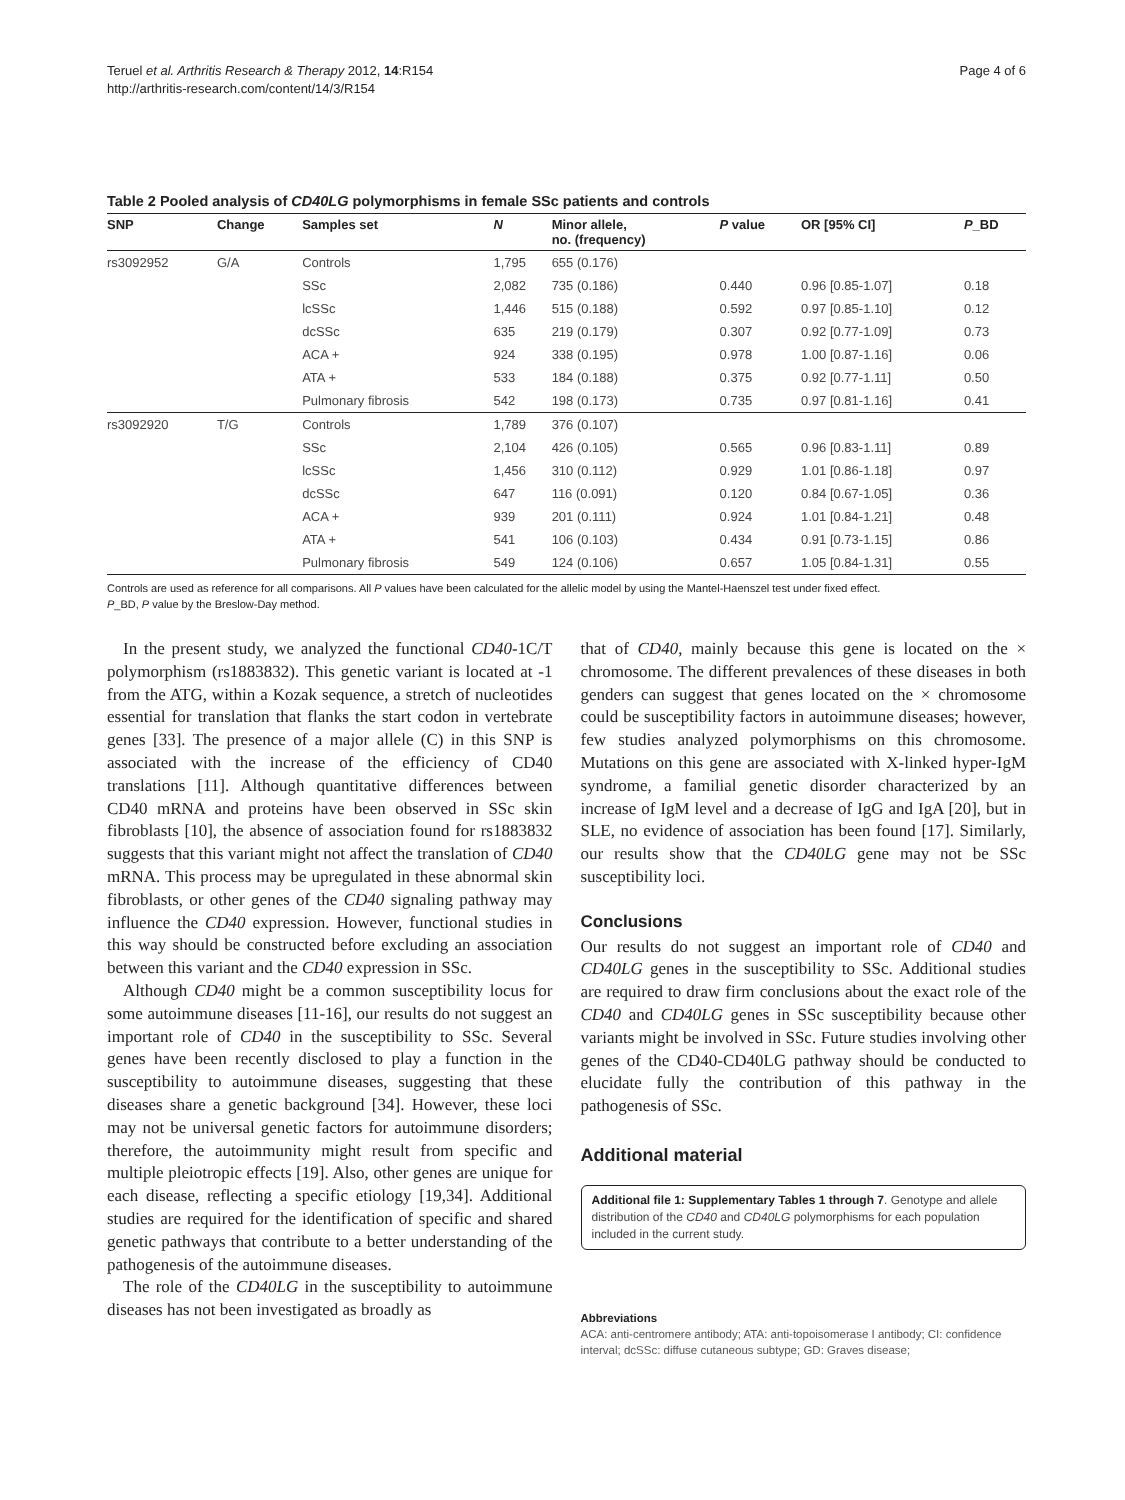Teruel et al. Arthritis Research & Therapy 2012, 14:R154
http://arthritis-research.com/content/14/3/R154
Page 4 of 6
Table 2 Pooled analysis of CD40LG polymorphisms in female SSc patients and controls
| SNP | Change | Samples set | N | Minor allele, no. (frequency) | P value | OR [95% CI] | P _BD |
| --- | --- | --- | --- | --- | --- | --- | --- |
| rs3092952 | G/A | Controls | 1,795 | 655 (0.176) | | | |
| | | SSc | 2,082 | 735 (0.186) | 0.440 | 0.96 [0.85-1.07] | 0.18 |
| | | lcSSc | 1,446 | 515 (0.188) | 0.592 | 0.97 [0.85-1.10] | 0.12 |
| | | dcSSc | 635 | 219 (0.179) | 0.307 | 0.92 [0.77-1.09] | 0.73 |
| | | ACA + | 924 | 338 (0.195) | 0.978 | 1.00 [0.87-1.16] | 0.06 |
| | | ATA + | 533 | 184 (0.188) | 0.375 | 0.92 [0.77-1.11] | 0.50 |
| | | Pulmonary fibrosis | 542 | 198 (0.173) | 0.735 | 0.97 [0.81-1.16] | 0.41 |
| rs3092920 | T/G | Controls | 1,789 | 376 (0.107) | | | |
| | | SSc | 2,104 | 426 (0.105) | 0.565 | 0.96 [0.83-1.11] | 0.89 |
| | | lcSSc | 1,456 | 310 (0.112) | 0.929 | 1.01 [0.86-1.18] | 0.97 |
| | | dcSSc | 647 | 116 (0.091) | 0.120 | 0.84 [0.67-1.05] | 0.36 |
| | | ACA + | 939 | 201 (0.111) | 0.924 | 1.01 [0.84-1.21] | 0.48 |
| | | ATA + | 541 | 106 (0.103) | 0.434 | 0.91 [0.73-1.15] | 0.86 |
| | | Pulmonary fibrosis | 549 | 124 (0.106) | 0.657 | 1.05 [0.84-1.31] | 0.55 |
Controls are used as reference for all comparisons. All P values have been calculated for the allelic model by using the Mantel-Haenszel test under fixed effect.
P_BD, P value by the Breslow-Day method.
In the present study, we analyzed the functional CD40-1C/T polymorphism (rs1883832). This genetic variant is located at -1 from the ATG, within a Kozak sequence, a stretch of nucleotides essential for translation that flanks the start codon in vertebrate genes [33]. The presence of a major allele (C) in this SNP is associated with the increase of the efficiency of CD40 translations [11]. Although quantitative differences between CD40 mRNA and proteins have been observed in SSc skin fibroblasts [10], the absence of association found for rs1883832 suggests that this variant might not affect the translation of CD40 mRNA. This process may be upregulated in these abnormal skin fibroblasts, or other genes of the CD40 signaling pathway may influence the CD40 expression. However, functional studies in this way should be constructed before excluding an association between this variant and the CD40 expression in SSc.
Although CD40 might be a common susceptibility locus for some autoimmune diseases [11-16], our results do not suggest an important role of CD40 in the susceptibility to SSc. Several genes have been recently disclosed to play a function in the susceptibility to autoimmune diseases, suggesting that these diseases share a genetic background [34]. However, these loci may not be universal genetic factors for autoimmune disorders; therefore, the autoimmunity might result from specific and multiple pleiotropic effects [19]. Also, other genes are unique for each disease, reflecting a specific etiology [19,34]. Additional studies are required for the identification of specific and shared genetic pathways that contribute to a better understanding of the pathogenesis of the autoimmune diseases.
The role of the CD40LG in the susceptibility to autoimmune diseases has not been investigated as broadly as
that of CD40, mainly because this gene is located on the × chromosome. The different prevalences of these diseases in both genders can suggest that genes located on the × chromosome could be susceptibility factors in autoimmune diseases; however, few studies analyzed polymorphisms on this chromosome. Mutations on this gene are associated with X-linked hyper-IgM syndrome, a familial genetic disorder characterized by an increase of IgM level and a decrease of IgG and IgA [20], but in SLE, no evidence of association has been found [17]. Similarly, our results show that the CD40LG gene may not be SSc susceptibility loci.
Conclusions
Our results do not suggest an important role of CD40 and CD40LG genes in the susceptibility to SSc. Additional studies are required to draw firm conclusions about the exact role of the CD40 and CD40LG genes in SSc susceptibility because other variants might be involved in SSc. Future studies involving other genes of the CD40-CD40LG pathway should be conducted to elucidate fully the contribution of this pathway in the pathogenesis of SSc.
Additional material
Additional file 1: Supplementary Tables 1 through 7. Genotype and allele distribution of the CD40 and CD40LG polymorphisms for each population included in the current study.
Abbreviations
ACA: anti-centromere antibody; ATA: anti-topoisomerase I antibody; CI: confidence interval; dcSSc: diffuse cutaneous subtype; GD: Graves disease;